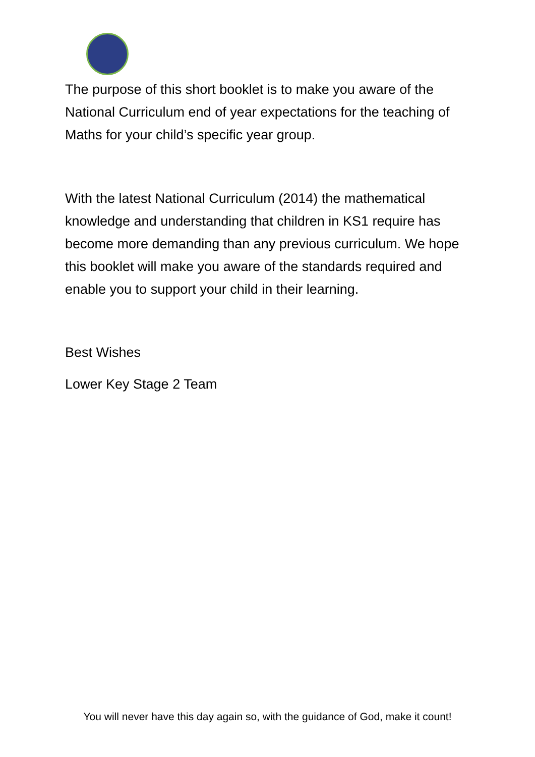The purpose of this short booklet is to make you aware of the National Curriculum end of year expectations for the teaching of Maths for your child’s specific year group.
With the latest National Curriculum (2014) the mathematical knowledge and understanding that children in KS1 require has become more demanding than any previous curriculum. We hope this booklet will make you aware of the standards required and enable you to support your child in their learning.
Best Wishes
Lower Key Stage 2 Team
You will never have this day again so, with the guidance of God, make it count!